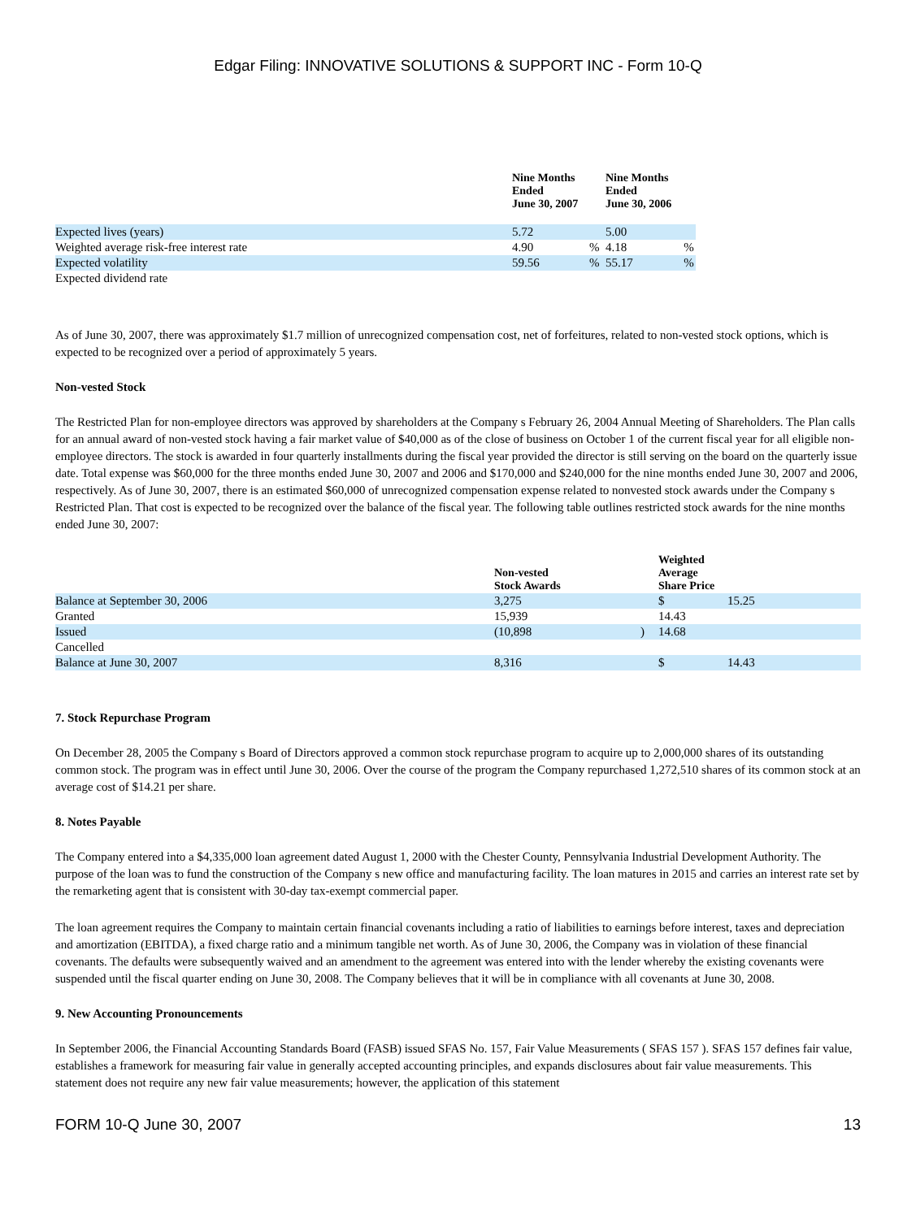Edgar Filing: INNOVATIVE SOLUTIONS & SUPPORT INC - Form 10-Q
| | Nine Months Ended June 30, 2007 | | Nine Months Ended June 30, 2006 | |
| --- | --- | --- | --- | --- |
| Expected lives (years) | 5.72 | | 5.00 | |
| Weighted average risk-free interest rate | 4.90 | % | 4.18 | % |
| Expected volatility | 59.56 | % | 55.17 | % |
| Expected dividend rate | | | | |
As of June 30, 2007, there was approximately $1.7 million of unrecognized compensation cost, net of forfeitures, related to non-vested stock options, which is expected to be recognized over a period of approximately 5 years.
Non-vested Stock
The Restricted Plan for non-employee directors was approved by shareholders at the Company s February 26, 2004 Annual Meeting of Shareholders. The Plan calls for an annual award of non-vested stock having a fair market value of $40,000 as of the close of business on October 1 of the current fiscal year for all eligible non-employee directors. The stock is awarded in four quarterly installments during the fiscal year provided the director is still serving on the board on the quarterly issue date. Total expense was $60,000 for the three months ended June 30, 2007 and 2006 and $170,000 and $240,000 for the nine months ended June 30, 2007 and 2006, respectively. As of June 30, 2007, there is an estimated $60,000 of unrecognized compensation expense related to nonvested stock awards under the Company s Restricted Plan. That cost is expected to be recognized over the balance of the fiscal year. The following table outlines restricted stock awards for the nine months ended June 30, 2007:
| | Non-vested Stock Awards | | Weighted Average Share Price | |
| --- | --- | --- | --- | --- |
| Balance at September 30, 2006 | 3,275 | | $ | 15.25 |
| Granted | 15,939 | | 14.43 | |
| Issued | (10,898 | ) | 14.68 | |
| Cancelled | | | | |
| Balance at June 30, 2007 | 8,316 | | $ | 14.43 |
7. Stock Repurchase Program
On December 28, 2005 the Company s Board of Directors approved a common stock repurchase program to acquire up to 2,000,000 shares of its outstanding common stock. The program was in effect until June 30, 2006. Over the course of the program the Company repurchased 1,272,510 shares of its common stock at an average cost of $14.21 per share.
8. Notes Payable
The Company entered into a $4,335,000 loan agreement dated August 1, 2000 with the Chester County, Pennsylvania Industrial Development Authority. The purpose of the loan was to fund the construction of the Company s new office and manufacturing facility. The loan matures in 2015 and carries an interest rate set by the remarketing agent that is consistent with 30-day tax-exempt commercial paper.
The loan agreement requires the Company to maintain certain financial covenants including a ratio of liabilities to earnings before interest, taxes and depreciation and amortization (EBITDA), a fixed charge ratio and a minimum tangible net worth. As of June 30, 2006, the Company was in violation of these financial covenants. The defaults were subsequently waived and an amendment to the agreement was entered into with the lender whereby the existing covenants were suspended until the fiscal quarter ending on June 30, 2008. The Company believes that it will be in compliance with all covenants at June 30, 2008.
9. New Accounting Pronouncements
In September 2006, the Financial Accounting Standards Board (FASB) issued SFAS No. 157, Fair Value Measurements ( SFAS 157 ). SFAS 157 defines fair value, establishes a framework for measuring fair value in generally accepted accounting principles, and expands disclosures about fair value measurements. This statement does not require any new fair value measurements; however, the application of this statement
FORM 10-Q June 30, 2007 13